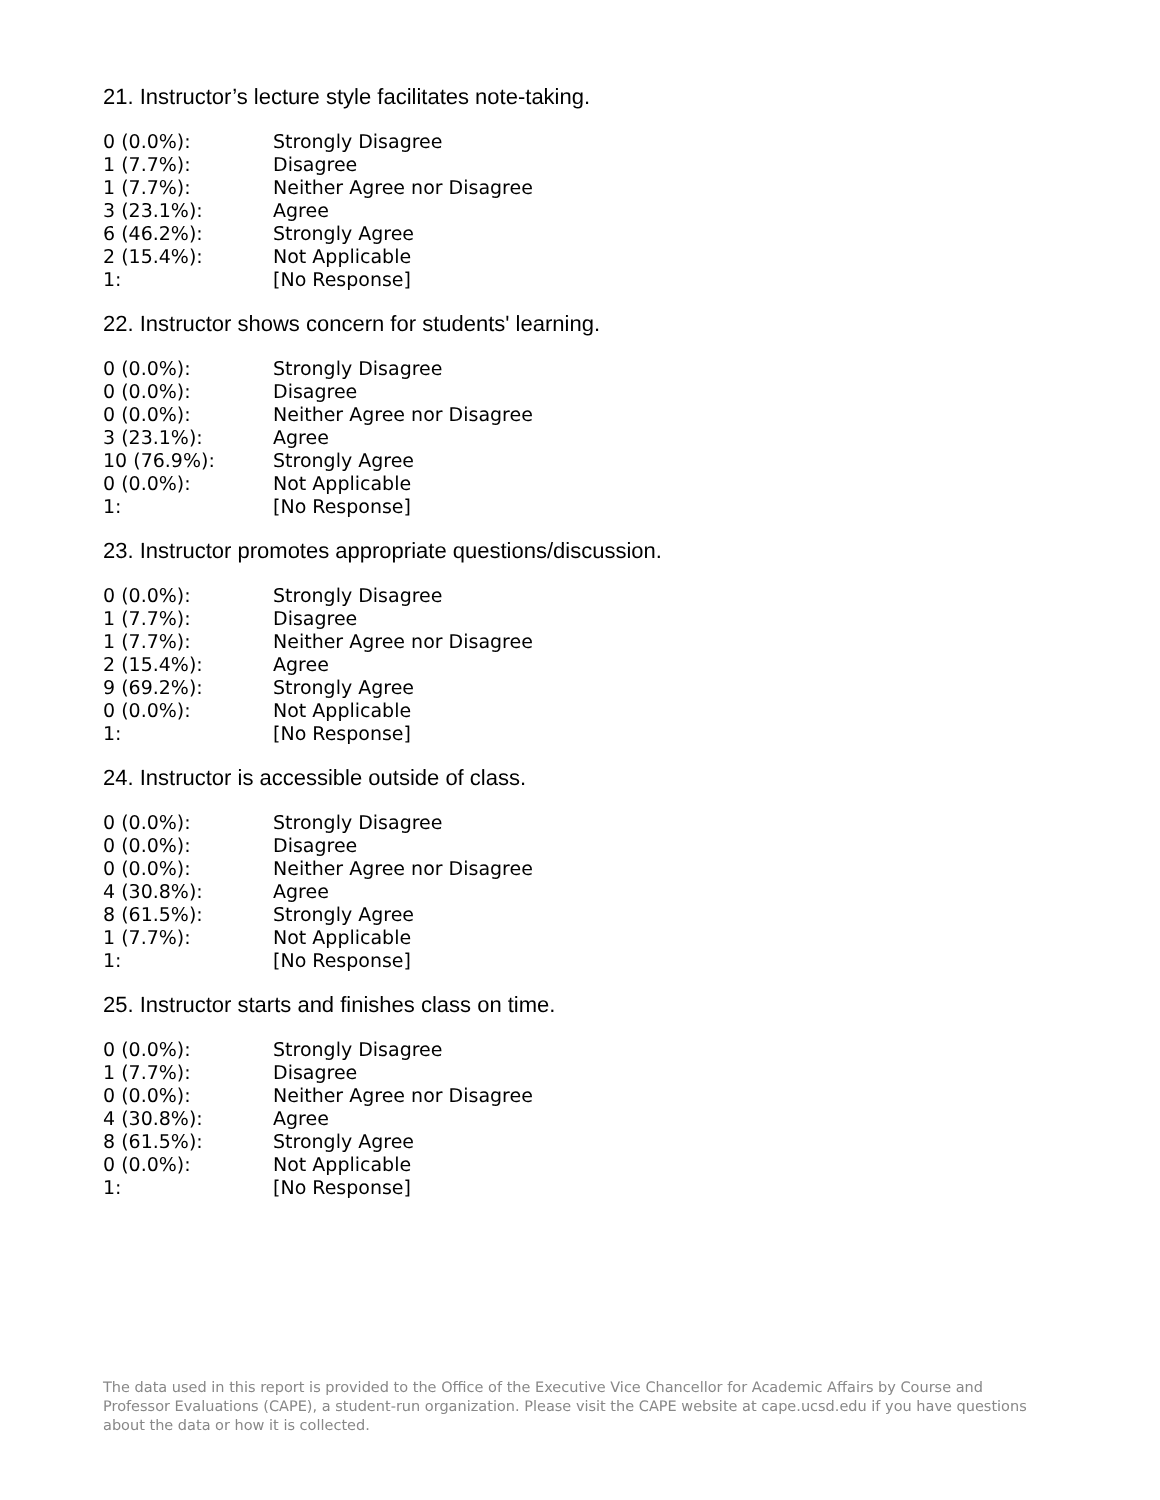21. Instructor’s lecture style facilitates note-taking.
| 0 (0.0%): | Strongly Disagree |
| 1 (7.7%): | Disagree |
| 1 (7.7%): | Neither Agree nor Disagree |
| 3 (23.1%): | Agree |
| 6 (46.2%): | Strongly Agree |
| 2 (15.4%): | Not Applicable |
| 1: | [No Response] |
22. Instructor shows concern for students' learning.
| 0 (0.0%): | Strongly Disagree |
| 0 (0.0%): | Disagree |
| 0 (0.0%): | Neither Agree nor Disagree |
| 3 (23.1%): | Agree |
| 10 (76.9%): | Strongly Agree |
| 0 (0.0%): | Not Applicable |
| 1: | [No Response] |
23. Instructor promotes appropriate questions/discussion.
| 0 (0.0%): | Strongly Disagree |
| 1 (7.7%): | Disagree |
| 1 (7.7%): | Neither Agree nor Disagree |
| 2 (15.4%): | Agree |
| 9 (69.2%): | Strongly Agree |
| 0 (0.0%): | Not Applicable |
| 1: | [No Response] |
24. Instructor is accessible outside of class.
| 0 (0.0%): | Strongly Disagree |
| 0 (0.0%): | Disagree |
| 0 (0.0%): | Neither Agree nor Disagree |
| 4 (30.8%): | Agree |
| 8 (61.5%): | Strongly Agree |
| 1 (7.7%): | Not Applicable |
| 1: | [No Response] |
25. Instructor starts and finishes class on time.
| 0 (0.0%): | Strongly Disagree |
| 1 (7.7%): | Disagree |
| 0 (0.0%): | Neither Agree nor Disagree |
| 4 (30.8%): | Agree |
| 8 (61.5%): | Strongly Agree |
| 0 (0.0%): | Not Applicable |
| 1: | [No Response] |
The data used in this report is provided to the Office of the Executive Vice Chancellor for Academic Affairs by Course and Professor Evaluations (CAPE), a student-run organization. Please visit the CAPE website at cape.ucsd.edu if you have questions about the data or how it is collected.